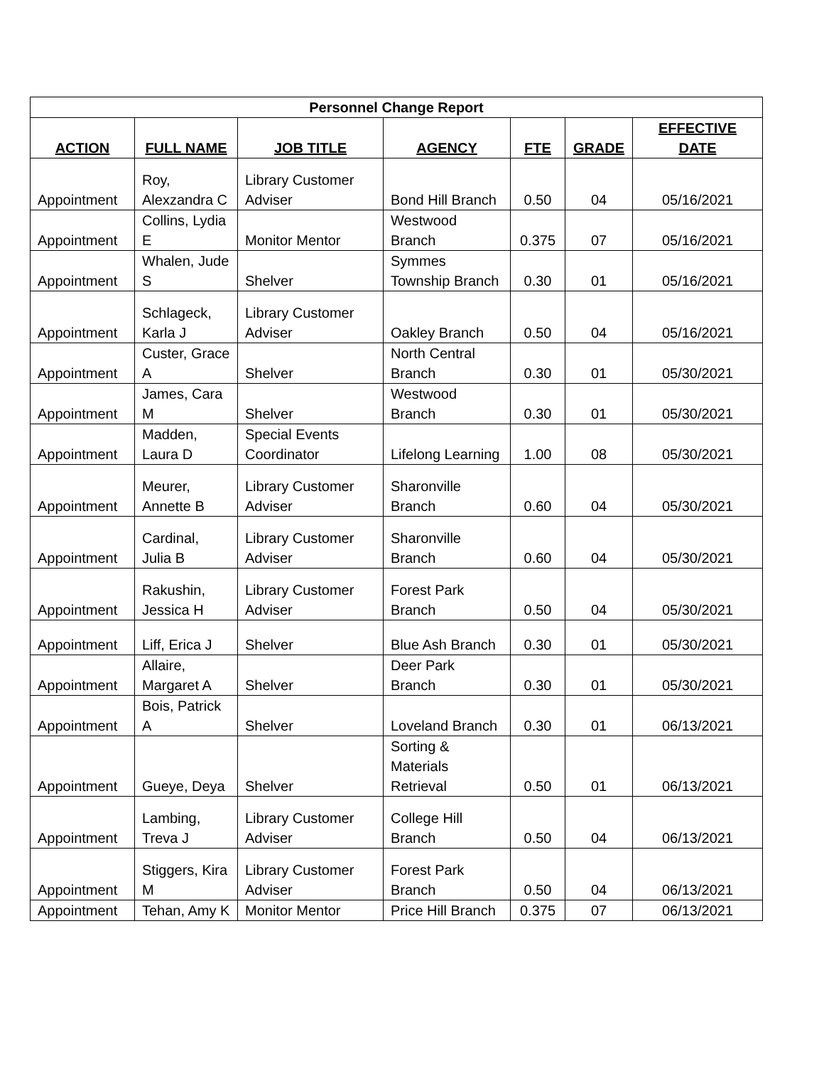| Personnel Change Report | | | | | | |
| --- | --- | --- | --- | --- | --- | --- |
| ACTION | FULL NAME | JOB TITLE | AGENCY | FTE | GRADE | EFFECTIVE DATE |
| Appointment | Roy, Alexzandra C | Library Customer Adviser | Bond Hill Branch | 0.50 | 04 | 05/16/2021 |
| Appointment | Collins, Lydia E | Monitor Mentor | Westwood Branch | 0.375 | 07 | 05/16/2021 |
| Appointment | Whalen, Jude S | Shelver | Symmes Township Branch | 0.30 | 01 | 05/16/2021 |
| Appointment | Schlageck, Karla J | Library Customer Adviser | Oakley Branch | 0.50 | 04 | 05/16/2021 |
| Appointment | Custer, Grace A | Shelver | North Central Branch | 0.30 | 01 | 05/30/2021 |
| Appointment | James, Cara M | Shelver | Westwood Branch | 0.30 | 01 | 05/30/2021 |
| Appointment | Madden, Laura D | Special Events Coordinator | Lifelong Learning | 1.00 | 08 | 05/30/2021 |
| Appointment | Meurer, Annette B | Library Customer Adviser | Sharonville Branch | 0.60 | 04 | 05/30/2021 |
| Appointment | Cardinal, Julia B | Library Customer Adviser | Sharonville Branch | 0.60 | 04 | 05/30/2021 |
| Appointment | Rakushin, Jessica H | Library Customer Adviser | Forest Park Branch | 0.50 | 04 | 05/30/2021 |
| Appointment | Liff, Erica J | Shelver | Blue Ash Branch | 0.30 | 01 | 05/30/2021 |
| Appointment | Allaire, Margaret A | Shelver | Deer Park Branch | 0.30 | 01 | 05/30/2021 |
| Appointment | Bois, Patrick A | Shelver | Loveland Branch | 0.30 | 01 | 06/13/2021 |
| Appointment | Gueye, Deya | Shelver | Sorting & Materials Retrieval | 0.50 | 01 | 06/13/2021 |
| Appointment | Lambing, Treva J | Library Customer Adviser | College Hill Branch | 0.50 | 04 | 06/13/2021 |
| Appointment | Stiggers, Kira M | Library Customer Adviser | Forest Park Branch | 0.50 | 04 | 06/13/2021 |
| Appointment | Tehan, Amy K | Monitor Mentor | Price Hill Branch | 0.375 | 07 | 06/13/2021 |